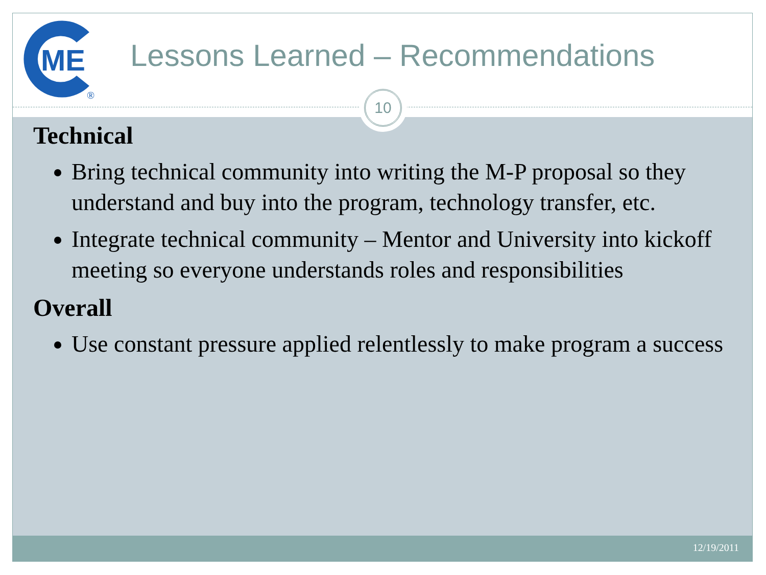ME
®
Lessons Learned – Recommendations
Technical
Bring technical community into writing the M-P proposal so they understand and buy into the program, technology transfer, etc.
Integrate technical community – Mentor and University into kickoff meeting so everyone understands roles and responsibilities
Overall
Use constant pressure applied relentlessly to make program a success
10
12/19/2011